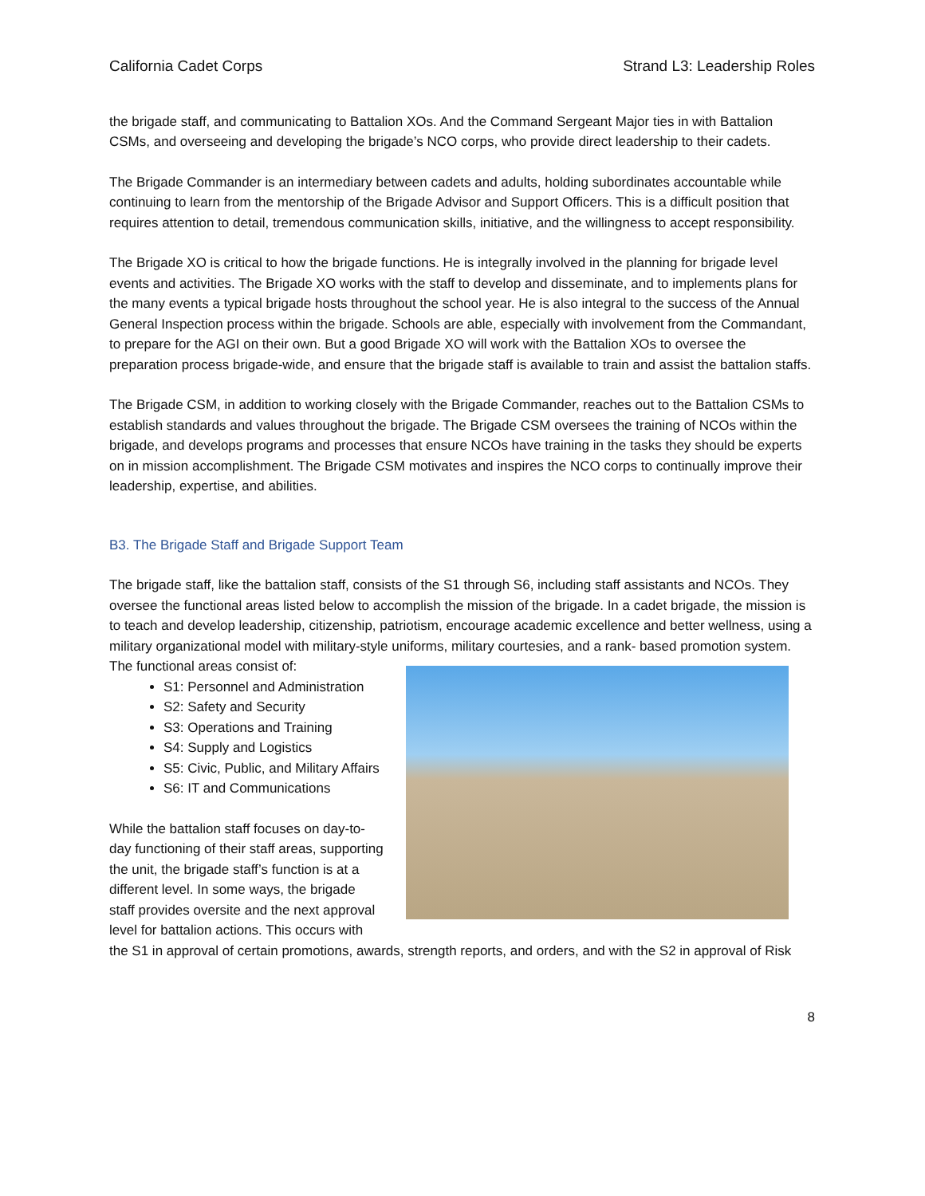California Cadet Corps Strand L3: Leadership Roles
the brigade staff, and communicating to Battalion XOs. And the Command Sergeant Major ties in with Battalion CSMs, and overseeing and developing the brigade’s NCO corps, who provide direct leadership to their cadets.
The Brigade Commander is an intermediary between cadets and adults, holding subordinates accountable while continuing to learn from the mentorship of the Brigade Advisor and Support Officers. This is a difficult position that requires attention to detail, tremendous communication skills, initiative, and the willingness to accept responsibility.
The Brigade XO is critical to how the brigade functions. He is integrally involved in the planning for brigade level events and activities. The Brigade XO works with the staff to develop and disseminate, and to implements plans for the many events a typical brigade hosts throughout the school year. He is also integral to the success of the Annual General Inspection process within the brigade. Schools are able, especially with involvement from the Commandant, to prepare for the AGI on their own. But a good Brigade XO will work with the Battalion XOs to oversee the preparation process brigade-wide, and ensure that the brigade staff is available to train and assist the battalion staffs.
The Brigade CSM, in addition to working closely with the Brigade Commander, reaches out to the Battalion CSMs to establish standards and values throughout the brigade. The Brigade CSM oversees the training of NCOs within the brigade, and develops programs and processes that ensure NCOs have training in the tasks they should be experts on in mission accomplishment. The Brigade CSM motivates and inspires the NCO corps to continually improve their leadership, expertise, and abilities.
B3. The Brigade Staff and Brigade Support Team
The brigade staff, like the battalion staff, consists of the S1 through S6, including staff assistants and NCOs. They oversee the functional areas listed below to accomplish the mission of the brigade. In a cadet brigade, the mission is to teach and develop leadership, citizenship, patriotism, encourage academic excellence and better wellness, using a military organizational model with military-style uniforms, military courtesies, and a rank- based promotion system. The functional areas consist of:
S1: Personnel and Administration
S2: Safety and Security
S3: Operations and Training
S4: Supply and Logistics
S5: Civic, Public, and Military Affairs
S6: IT and Communications
While the battalion staff focuses on day-to-day functioning of their staff areas, supporting the unit, the brigade staff’s function is at a different level. In some ways, the brigade staff provides oversite and the next approval level for battalion actions. This occurs with the S1 in approval of certain promotions, awards, strength reports, and orders, and with the S2 in approval of Risk
8